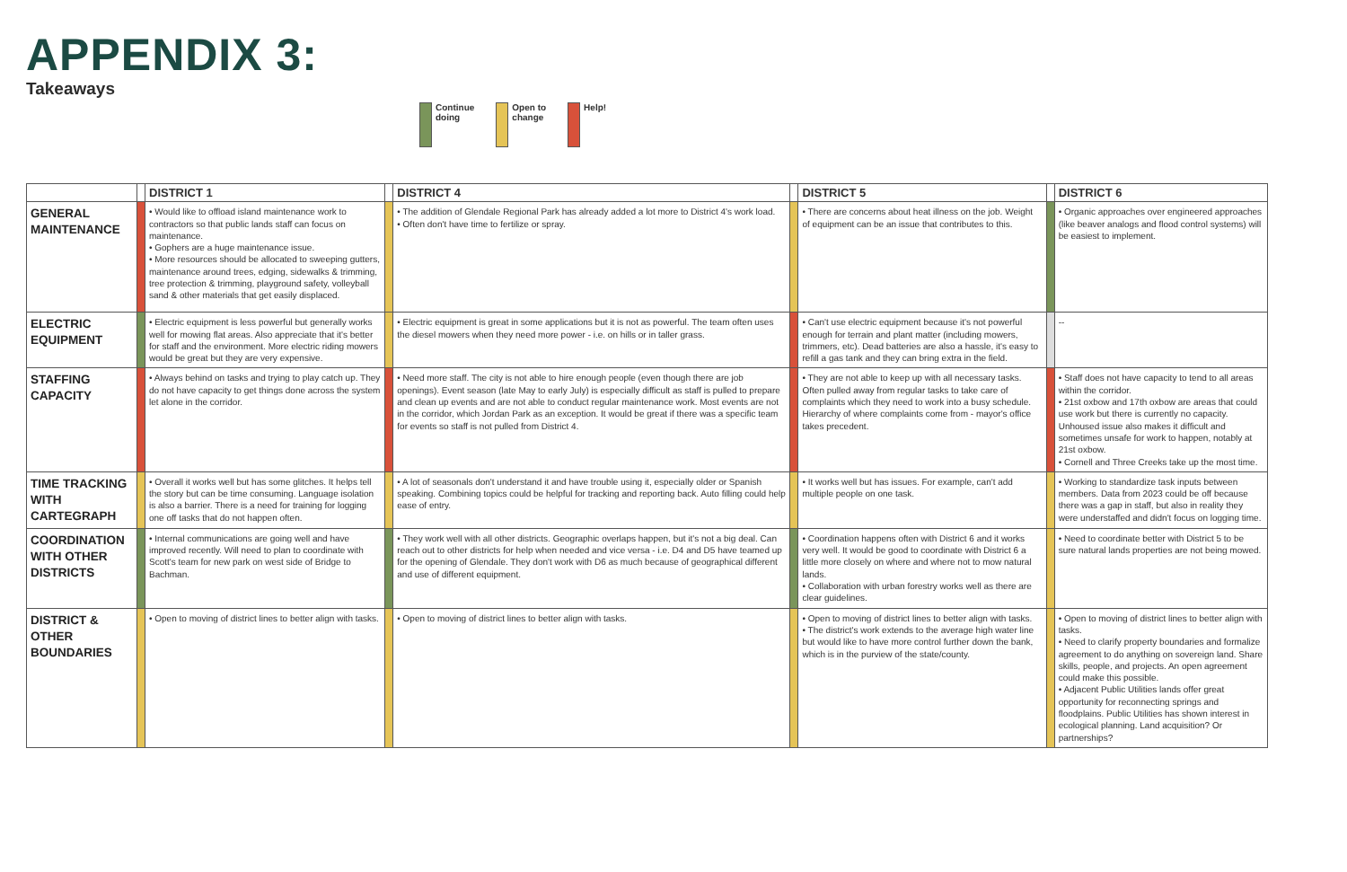APPENDIX 3:
Takeaways
Continue
doing
Open to
change
Help!
| | | DISTRICT 1 | | DISTRICT 4 | | DISTRICT 5 | | DISTRICT 6 |
| --- | --- | --- | --- | --- | --- | --- | --- | --- |
| GENERAL MAINTENANCE | | • Would like to offload island maintenance work to contractors so that public lands staff can focus on maintenance. • Gophers are a huge maintenance issue. • More resources should be allocated to sweeping gutters, maintenance around trees, edging, sidewalks & trimming, tree protection & trimming, playground safety, volleyball sand & other materials that get easily displaced. | | • The addition of Glendale Regional Park has already added a lot more to District 4's work load. • Often don't have time to fertilize or spray. | | • There are concerns about heat illness on the job. Weight of equipment can be an issue that contributes to this. | | • Organic approaches over engineered approaches (like beaver analogs and flood control systems) will be easiest to implement. |
| ELECTRIC EQUIPMENT | | • Electric equipment is less powerful but generally works well for mowing flat areas. Also appreciate that it's better for staff and the environment. More electric riding mowers would be great but they are very expensive. | | • Electric equipment is great in some applications but it is not as powerful. The team often uses the diesel mowers when they need more power - i.e. on hills or in taller grass. | | • Can't use electric equipment because it's not powerful enough for terrain and plant matter (including mowers, trimmers, etc). Dead batteries are also a hassle, it's easy to refill a gas tank and they can bring extra in the field. | | -- |
| STAFFING CAPACITY | | • Always behind on tasks and trying to play catch up. They do not have capacity to get things done across the system let alone in the corridor. | | • Need more staff. The city is not able to hire enough people (even though there are job openings). Event season (late May to early July) is especially difficult as staff is pulled to prepare and clean up events and are not able to conduct regular maintenance work. Most events are not in the corridor, which Jordan Park as an exception. It would be great if there was a specific team for events so staff is not pulled from District 4. | | • They are not able to keep up with all necessary tasks. Often pulled away from regular tasks to take care of complaints which they need to work into a busy schedule. Hierarchy of where complaints come from - mayor's office takes precedent. | | • Staff does not have capacity to tend to all areas within the corridor. • 21st oxbow and 17th oxbow are areas that could use work but there is currently no capacity. Unhoused issue also makes it difficult and sometimes unsafe for work to happen, notably at 21st oxbow. • Cornell and Three Creeks take up the most time. |
| TIME TRACKING WITH CARTEGRAPH | | • Overall it works well but has some glitches. It helps tell the story but can be time consuming. Language isolation is also a barrier. There is a need for training for logging one off tasks that do not happen often. | | • A lot of seasonals don't understand it and have trouble using it, especially older or Spanish speaking. Combining topics could be helpful for tracking and reporting back. Auto filling could help ease of entry. | | • It works well but has issues. For example, can't add multiple people on one task. | | • Working to standardize task inputs between members. Data from 2023 could be off because there was a gap in staff, but also in reality they were understaffed and didn't focus on logging time. |
| COORDINATION WITH OTHER DISTRICTS | | • Internal communications are going well and have improved recently. Will need to plan to coordinate with Scott's team for new park on west side of Bridge to Bachman. | | • They work well with all other districts. Geographic overlaps happen, but it's not a big deal. Can reach out to other districts for help when needed and vice versa - i.e. D4 and D5 have teamed up for the opening of Glendale. They don't work with D6 as much because of geographical different and use of different equipment. | | • Coordination happens often with District 6 and it works very well. It would be good to coordinate with District 6 a little more closely on where and where not to mow natural lands. • Collaboration with urban forestry works well as there are clear guidelines. | | • Need to coordinate better with District 5 to be sure natural lands properties are not being mowed. |
| DISTRICT & OTHER BOUNDARIES | | • Open to moving of district lines to better align with tasks. | | • Open to moving of district lines to better align with tasks. | | • Open to moving of district lines to better align with tasks. • The district's work extends to the average high water line but would like to have more control further down the bank, which is in the purview of the state/county. | | • Open to moving of district lines to better align with tasks. • Need to clarify property boundaries and formalize agreement to do anything on sovereign land. Share skills, people, and projects. An open agreement could make this possible. • Adjacent Public Utilities lands offer great opportunity for reconnecting springs and floodplains. Public Utilities has shown interest in ecological planning. Land acquisition? Or partnerships? |